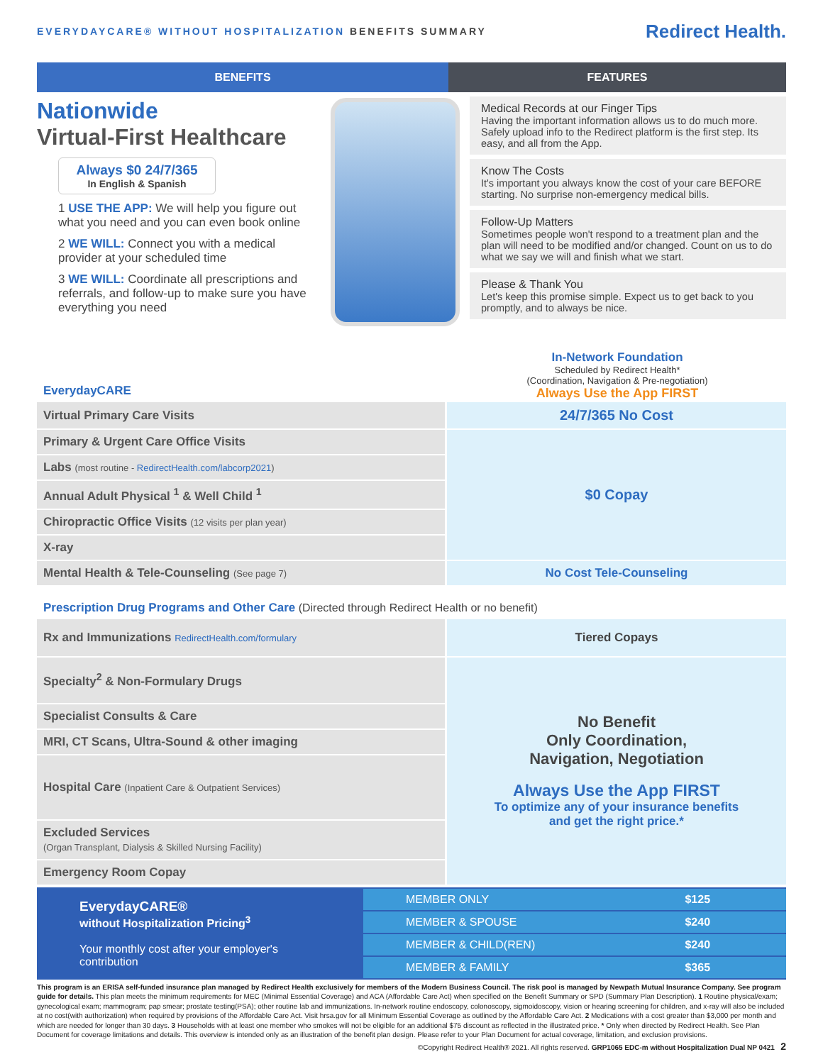EVERYDAYCARE® WITHOUT HOSPITALIZATION BENEFITS SUMMARY
Redirect Health.
BENEFITS FEATURES
Nationwide
Virtual-First Healthcare
Always $0 24/7/365
In English & Spanish
1 USE THE APP: We will help you figure out what you need and you can even book online
2 WE WILL: Connect you with a medical provider at your scheduled time
3 WE WILL: Coordinate all prescriptions and referrals, and follow-up to make sure you have everything you need
Medical Records at our Finger Tips
Having the important information allows us to do much more. Safely upload info to the Redirect platform is the first step. Its easy, and all from the App.
Know The Costs
It's important you always know the cost of your care BEFORE starting. No surprise non-emergency medical bills.
Follow-Up Matters
Sometimes people won't respond to a treatment plan and the plan will need to be modified and/or changed. Count on us to do what we say we will and finish what we start.
Please & Thank You
Let's keep this promise simple. Expect us to get back to you promptly, and to always be nice.
EverydayCARE
In-Network Foundation
Scheduled by Redirect Health*
(Coordination, Navigation & Pre-negotiation)
Always Use the App FIRST
| Virtual Primary Care Visits | 24/7/365 No Cost |
| Primary & Urgent Care Office Visits | $0 Copay |
| Labs (most routine - RedirectHealth.com/labcorp2021 ) | |
| Annual Adult Physical <sup>1</sup> & Well Child <sup>1</sup> | |
| Chiropractic Office Visits (12 visits per plan year) | |
| X-ray | |
| Mental Health & Tele-Counseling (See page 7) | No Cost Tele-Counseling |
Prescription Drug Programs and Other Care (Directed through Redirect Health or no benefit)
| Rx and Immunizations RedirectHealth.com/formulary | Tiered Copays |
| Specialty<sup>2</sup> & Non-Formulary Drugs | No Benefit Only Coordination, Navigation, Negotiation Always Use the App FIRST To optimize any of your insurance benefits and get the right price.* |
| Specialist Consults & Care | |
| MRI, CT Scans, Ultra-Sound & other imaging | |
| Hospital Care (Inpatient Care & Outpatient Services) | |
| Excluded Services (Organ Transplant, Dialysis & Skilled Nursing Facility) | |
| Emergency Room Copay | |
EverydayCARE®
without Hospitalization Pricing<sup>3</sup>
Your monthly cost after your employer's contribution
| MEMBER ONLY | $125 |
| MEMBER & SPOUSE | $240 |
| MEMBER & CHILD(REN) | $240 |
| MEMBER & FAMILY | $365 |
This program is an ERISA self-funded insurance plan managed by Redirect Health exclusively for members of the Modern Business Council. The risk pool is managed by Newpath Mutual Insurance Company. See program guide for details. This plan meets the minimum requirements for MEC (Minimal Essential Coverage) and ACA (Affordable Care Act) when specified on the Benefit Summary or SPD (Summary Plan Description). 1 Routine physical/exam; gynecological exam; mammogram; pap smear; prostate testing(PSA); other routine lab and immunizations. In-network routine endoscopy, colonoscopy, sigmoidoscopy, vision or hearing screening for children, and x-ray will also be included at no cost(with authorization) when required by provisions of the Affordable Care Act. Visit hrsa.gov for all Minimum Essential Coverage as outlined by the Affordable Care Act. 2 Medications with a cost greater than $3,000 per month and which are needed for longer than 30 days. 3 Households with at least one member who smokes will not be eligible for an additional $75 discount as reflected in the illustrated price. * Only when directed by Redirect Health. See Plan Document for coverage limitations and details. This overview is intended only as an illustration of the benefit plan design. Please refer to your Plan Document for actual coverage, limitation, and exclusion provisions.
©Copyright Redirect Health® 2021. All rights reserved. GRP1065 EDC-m without Hospitalization Dual NP 0421 2